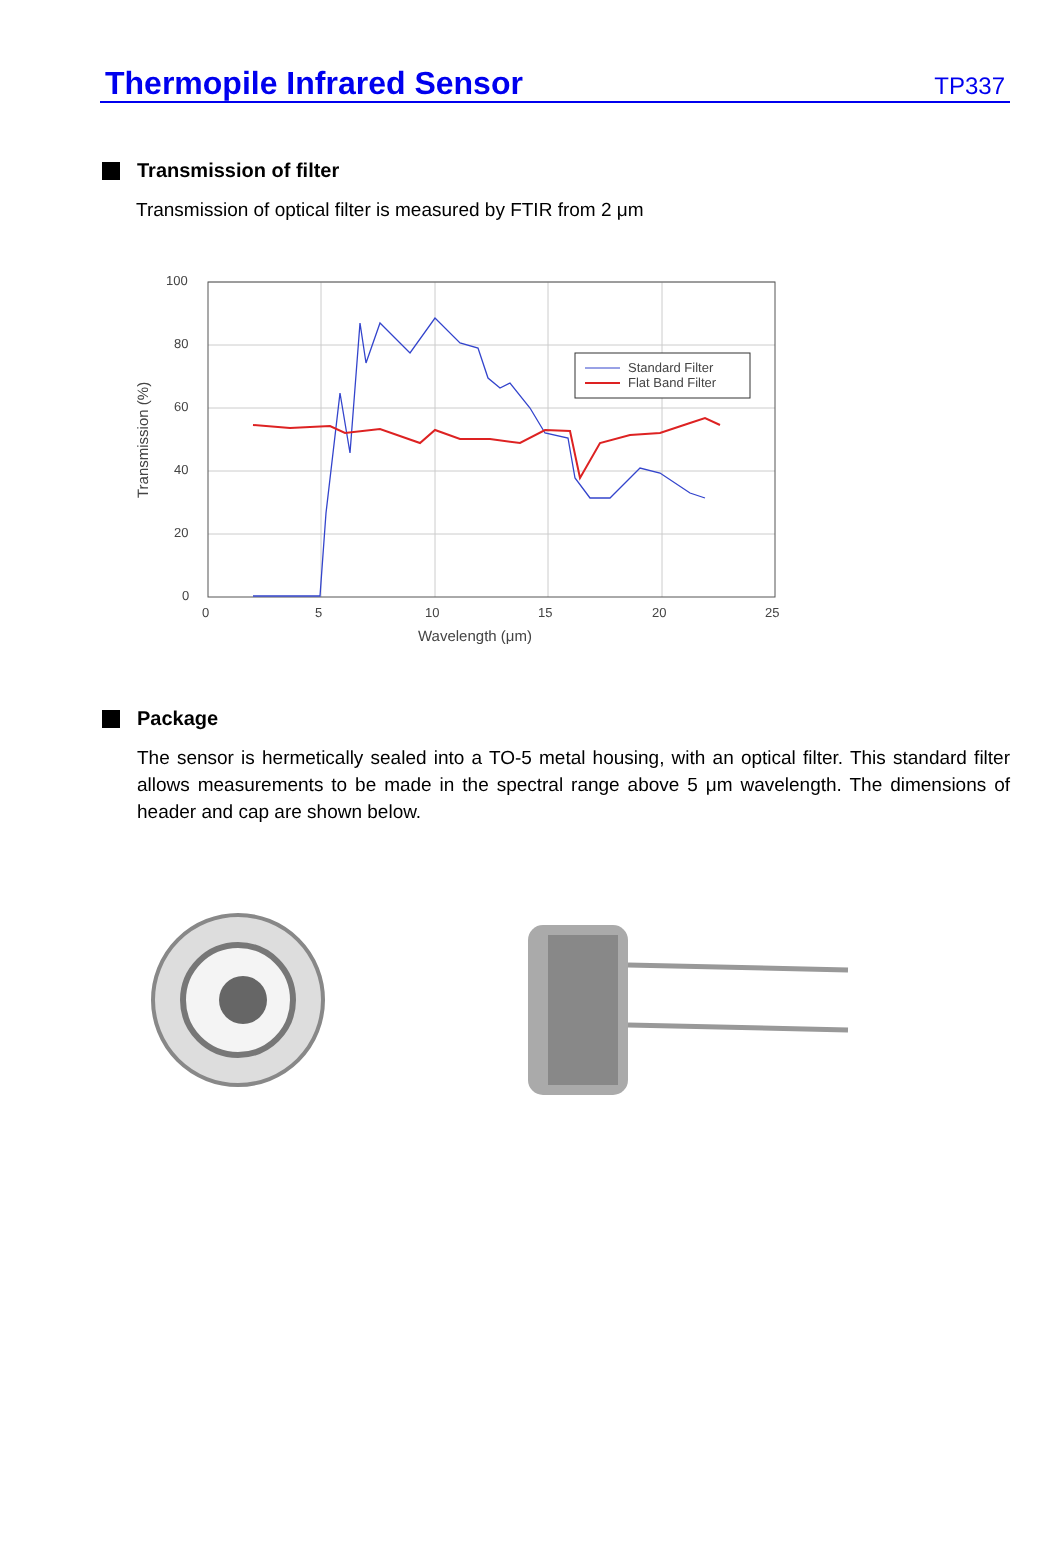Thermopile Infrared Sensor
TP337
Transmission of filter
Transmission of optical filter is measured by FTIR from 2 μm
100
80
60
40
20
0
0
5
10
15
20
25
Wavelength (μm)
Transmission (%)
Standard Filter
Flat Band Filter
Package
The sensor is hermetically sealed into a TO-5 metal housing, with an optical filter. This standard filter allows measurements to be made in the spectral range above 5 μm wavelength. The dimensions of header and cap are shown below.